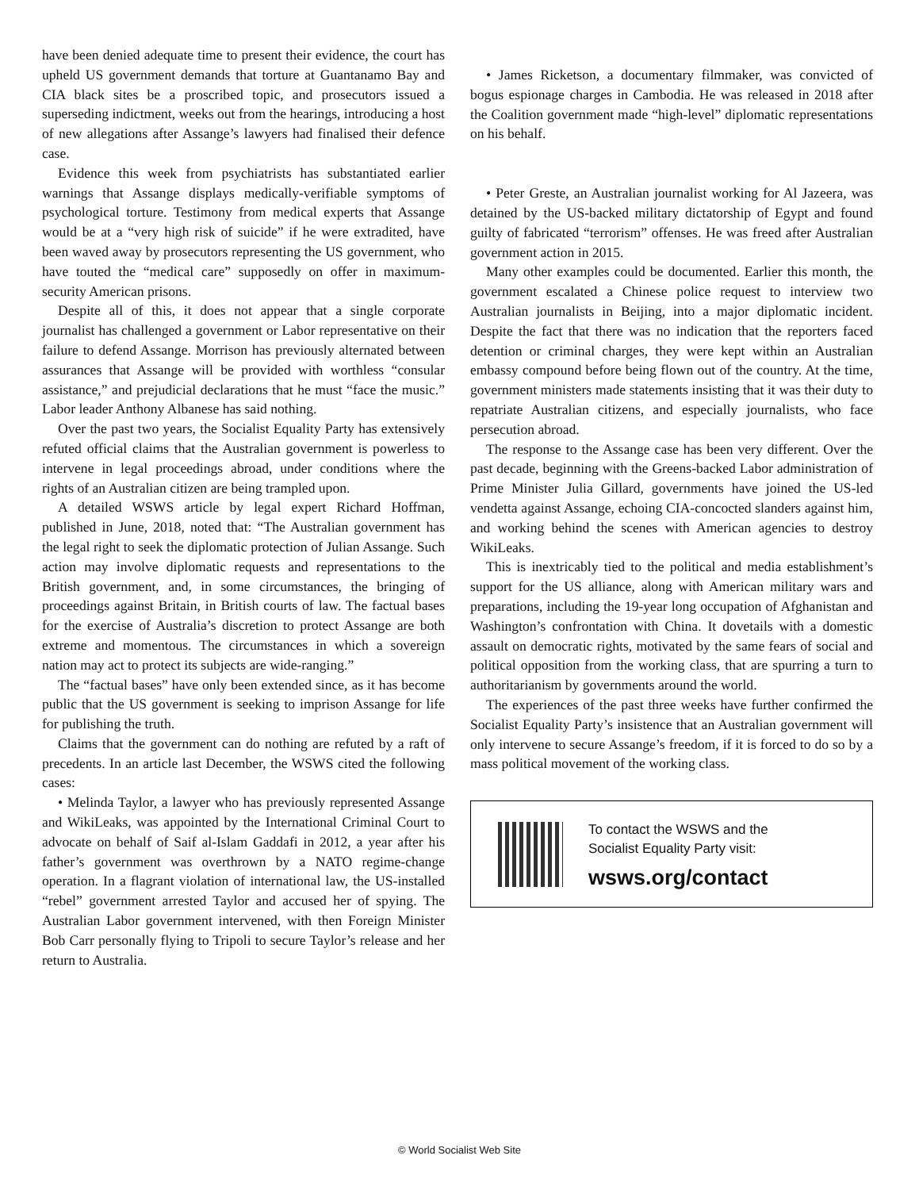have been denied adequate time to present their evidence, the court has upheld US government demands that torture at Guantanamo Bay and CIA black sites be a proscribed topic, and prosecutors issued a superseding indictment, weeks out from the hearings, introducing a host of new allegations after Assange’s lawyers had finalised their defence case.
Evidence this week from psychiatrists has substantiated earlier warnings that Assange displays medically-verifiable symptoms of psychological torture. Testimony from medical experts that Assange would be at a “very high risk of suicide” if he were extradited, have been waved away by prosecutors representing the US government, who have touted the “medical care” supposedly on offer in maximum-security American prisons.
Despite all of this, it does not appear that a single corporate journalist has challenged a government or Labor representative on their failure to defend Assange. Morrison has previously alternated between assurances that Assange will be provided with worthless “consular assistance,” and prejudicial declarations that he must “face the music.” Labor leader Anthony Albanese has said nothing.
Over the past two years, the Socialist Equality Party has extensively refuted official claims that the Australian government is powerless to intervene in legal proceedings abroad, under conditions where the rights of an Australian citizen are being trampled upon.
A detailed WSWS article by legal expert Richard Hoffman, published in June, 2018, noted that: “The Australian government has the legal right to seek the diplomatic protection of Julian Assange. Such action may involve diplomatic requests and representations to the British government, and, in some circumstances, the bringing of proceedings against Britain, in British courts of law. The factual bases for the exercise of Australia’s discretion to protect Assange are both extreme and momentous. The circumstances in which a sovereign nation may act to protect its subjects are wide-ranging.”
The “factual bases” have only been extended since, as it has become public that the US government is seeking to imprison Assange for life for publishing the truth.
Claims that the government can do nothing are refuted by a raft of precedents. In an article last December, the WSWS cited the following cases:
• Melinda Taylor, a lawyer who has previously represented Assange and WikiLeaks, was appointed by the International Criminal Court to advocate on behalf of Saif al-Islam Gaddafi in 2012, a year after his father’s government was overthrown by a NATO regime-change operation. In a flagrant violation of international law, the US-installed “rebel” government arrested Taylor and accused her of spying. The Australian Labor government intervened, with then Foreign Minister Bob Carr personally flying to Tripoli to secure Taylor’s release and her return to Australia.
• James Ricketson, a documentary filmmaker, was convicted of bogus espionage charges in Cambodia. He was released in 2018 after the Coalition government made “high-level” diplomatic representations on his behalf.
• Peter Greste, an Australian journalist working for Al Jazeera, was detained by the US-backed military dictatorship of Egypt and found guilty of fabricated “terrorism” offenses. He was freed after Australian government action in 2015.
Many other examples could be documented. Earlier this month, the government escalated a Chinese police request to interview two Australian journalists in Beijing, into a major diplomatic incident. Despite the fact that there was no indication that the reporters faced detention or criminal charges, they were kept within an Australian embassy compound before being flown out of the country. At the time, government ministers made statements insisting that it was their duty to repatriate Australian citizens, and especially journalists, who face persecution abroad.
The response to the Assange case has been very different. Over the past decade, beginning with the Greens-backed Labor administration of Prime Minister Julia Gillard, governments have joined the US-led vendetta against Assange, echoing CIA-concocted slanders against him, and working behind the scenes with American agencies to destroy WikiLeaks.
This is inextricably tied to the political and media establishment’s support for the US alliance, along with American military wars and preparations, including the 19-year long occupation of Afghanistan and Washington’s confrontation with China. It dovetails with a domestic assault on democratic rights, motivated by the same fears of social and political opposition from the working class, that are spurring a turn to authoritarianism by governments around the world.
The experiences of the past three weeks have further confirmed the Socialist Equality Party’s insistence that an Australian government will only intervene to secure Assange’s freedom, if it is forced to do so by a mass political movement of the working class.
To contact the WSWS and the
Socialist Equality Party visit:
wsws.org/contact
© World Socialist Web Site